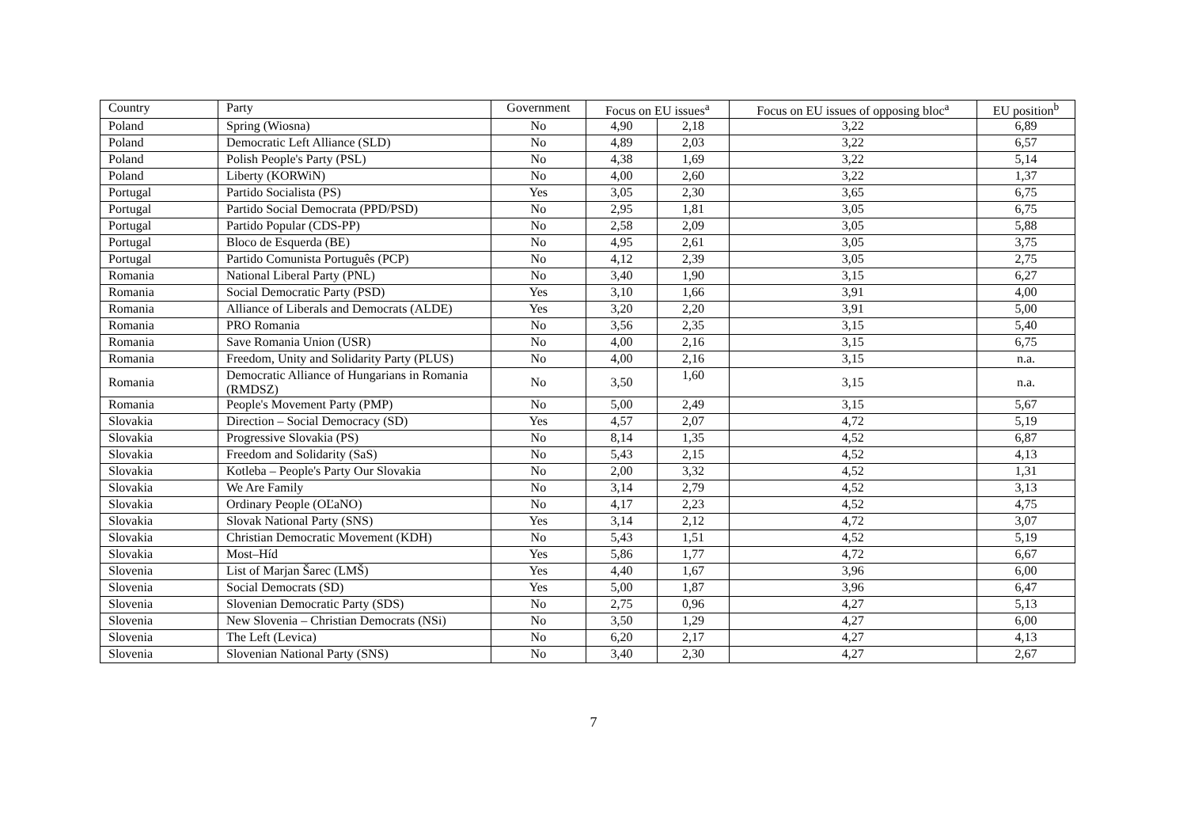| Country | Party | Government | Focus on EU issues<sup>a</sup> | | Focus on EU issues of opposing bloc<sup>a</sup> | EU position<sup>b</sup> |
| --- | --- | --- | --- | --- | --- | --- |
| Poland | Spring (Wiosna) | No | 4,90 | 2,18 | 3,22 | 6,89 |
| Poland | Democratic Left Alliance (SLD) | No | 4,89 | 2,03 | 3,22 | 6,57 |
| Poland | Polish People's Party (PSL) | No | 4,38 | 1,69 | 3,22 | 5,14 |
| Poland | Liberty (KORWiN) | No | 4,00 | 2,60 | 3,22 | 1,37 |
| Portugal | Partido Socialista (PS) | Yes | 3,05 | 2,30 | 3,65 | 6,75 |
| Portugal | Partido Social Democrata (PPD/PSD) | No | 2,95 | 1,81 | 3,05 | 6,75 |
| Portugal | Partido Popular (CDS-PP) | No | 2,58 | 2,09 | 3,05 | 5,88 |
| Portugal | Bloco de Esquerda (BE) | No | 4,95 | 2,61 | 3,05 | 3,75 |
| Portugal | Partido Comunista Português (PCP) | No | 4,12 | 2,39 | 3,05 | 2,75 |
| Romania | National Liberal Party (PNL) | No | 3,40 | 1,90 | 3,15 | 6,27 |
| Romania | Social Democratic Party (PSD) | Yes | 3,10 | 1,66 | 3,91 | 4,00 |
| Romania | Alliance of Liberals and Democrats (ALDE) | Yes | 3,20 | 2,20 | 3,91 | 5,00 |
| Romania | PRO Romania | No | 3,56 | 2,35 | 3,15 | 5,40 |
| Romania | Save Romania Union (USR) | No | 4,00 | 2,16 | 3,15 | 6,75 |
| Romania | Freedom, Unity and Solidarity Party (PLUS) | No | 4,00 | 2,16 | 3,15 | n.a. |
| Romania | Democratic Alliance of Hungarians in Romania (RMDSZ) | No | 3,50 | 1,60 | 3,15 | n.a. |
| Romania | People's Movement Party (PMP) | No | 5,00 | 2,49 | 3,15 | 5,67 |
| Slovakia | Direction – Social Democracy (SD) | Yes | 4,57 | 2,07 | 4,72 | 5,19 |
| Slovakia | Progressive Slovakia (PS) | No | 8,14 | 1,35 | 4,52 | 6,87 |
| Slovakia | Freedom and Solidarity (SaS) | No | 5,43 | 2,15 | 4,52 | 4,13 |
| Slovakia | Kotleba – People's Party Our Slovakia | No | 2,00 | 3,32 | 4,52 | 1,31 |
| Slovakia | We Are Family | No | 3,14 | 2,79 | 4,52 | 3,13 |
| Slovakia | Ordinary People (OĽaNO) | No | 4,17 | 2,23 | 4,52 | 4,75 |
| Slovakia | Slovak National Party (SNS) | Yes | 3,14 | 2,12 | 4,72 | 3,07 |
| Slovakia | Christian Democratic Movement (KDH) | No | 5,43 | 1,51 | 4,52 | 5,19 |
| Slovakia | Most–Híd | Yes | 5,86 | 1,77 | 4,72 | 6,67 |
| Slovenia | List of Marjan Šarec (LMŠ) | Yes | 4,40 | 1,67 | 3,96 | 6,00 |
| Slovenia | Social Democrats (SD) | Yes | 5,00 | 1,87 | 3,96 | 6,47 |
| Slovenia | Slovenian Democratic Party (SDS) | No | 2,75 | 0,96 | 4,27 | 5,13 |
| Slovenia | New Slovenia – Christian Democrats (NSi) | No | 3,50 | 1,29 | 4,27 | 6,00 |
| Slovenia | The Left (Levica) | No | 6,20 | 2,17 | 4,27 | 4,13 |
| Slovenia | Slovenian National Party (SNS) | No | 3,40 | 2,30 | 4,27 | 2,67 |
7